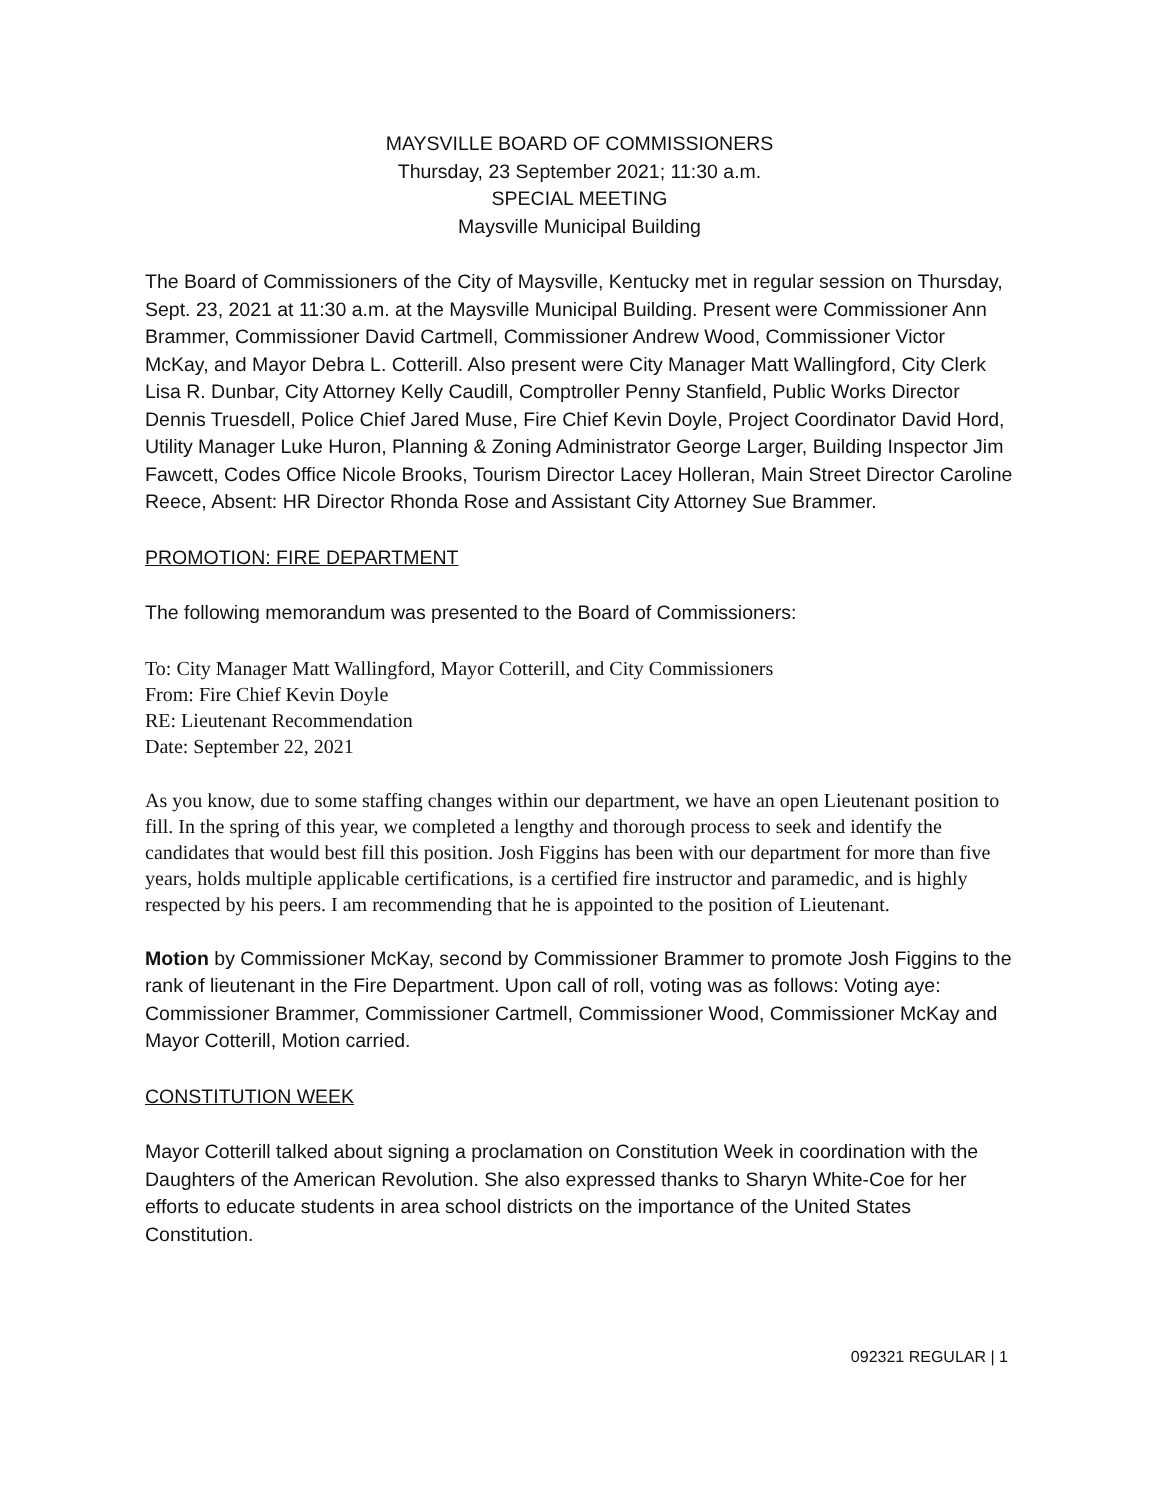MAYSVILLE BOARD OF COMMISSIONERS
Thursday, 23 September 2021; 11:30 a.m.
SPECIAL MEETING
Maysville Municipal Building
The Board of Commissioners of the City of Maysville, Kentucky met in regular session on Thursday, Sept. 23, 2021 at 11:30 a.m. at the Maysville Municipal Building. Present were Commissioner Ann Brammer, Commissioner David Cartmell, Commissioner Andrew Wood, Commissioner Victor McKay, and Mayor Debra L. Cotterill. Also present were City Manager Matt Wallingford, City Clerk Lisa R. Dunbar, City Attorney Kelly Caudill, Comptroller Penny Stanfield, Public Works Director Dennis Truesdell, Police Chief Jared Muse, Fire Chief Kevin Doyle, Project Coordinator David Hord, Utility Manager Luke Huron, Planning & Zoning Administrator George Larger, Building Inspector Jim Fawcett, Codes Office Nicole Brooks, Tourism Director Lacey Holleran, Main Street Director Caroline Reece, Absent: HR Director Rhonda Rose and Assistant City Attorney Sue Brammer.
PROMOTION: FIRE DEPARTMENT
The following memorandum was presented to the Board of Commissioners:
To: City Manager Matt Wallingford, Mayor Cotterill, and City Commissioners
From: Fire Chief Kevin Doyle
RE: Lieutenant Recommendation
Date: September 22, 2021
As you know, due to some staffing changes within our department, we have an open Lieutenant position to fill. In the spring of this year, we completed a lengthy and thorough process to seek and identify the candidates that would best fill this position. Josh Figgins has been with our department for more than five years, holds multiple applicable certifications, is a certified fire instructor and paramedic, and is highly respected by his peers. I am recommending that he is appointed to the position of Lieutenant.
Motion by Commissioner McKay, second by Commissioner Brammer to promote Josh Figgins to the rank of lieutenant in the Fire Department. Upon call of roll, voting was as follows: Voting aye: Commissioner Brammer, Commissioner Cartmell, Commissioner Wood, Commissioner McKay and Mayor Cotterill, Motion carried.
CONSTITUTION WEEK
Mayor Cotterill talked about signing a proclamation on Constitution Week in coordination with the Daughters of the American Revolution. She also expressed thanks to Sharyn White-Coe for her efforts to educate students in area school districts on the importance of the United States Constitution.
092321 REGULAR | 1